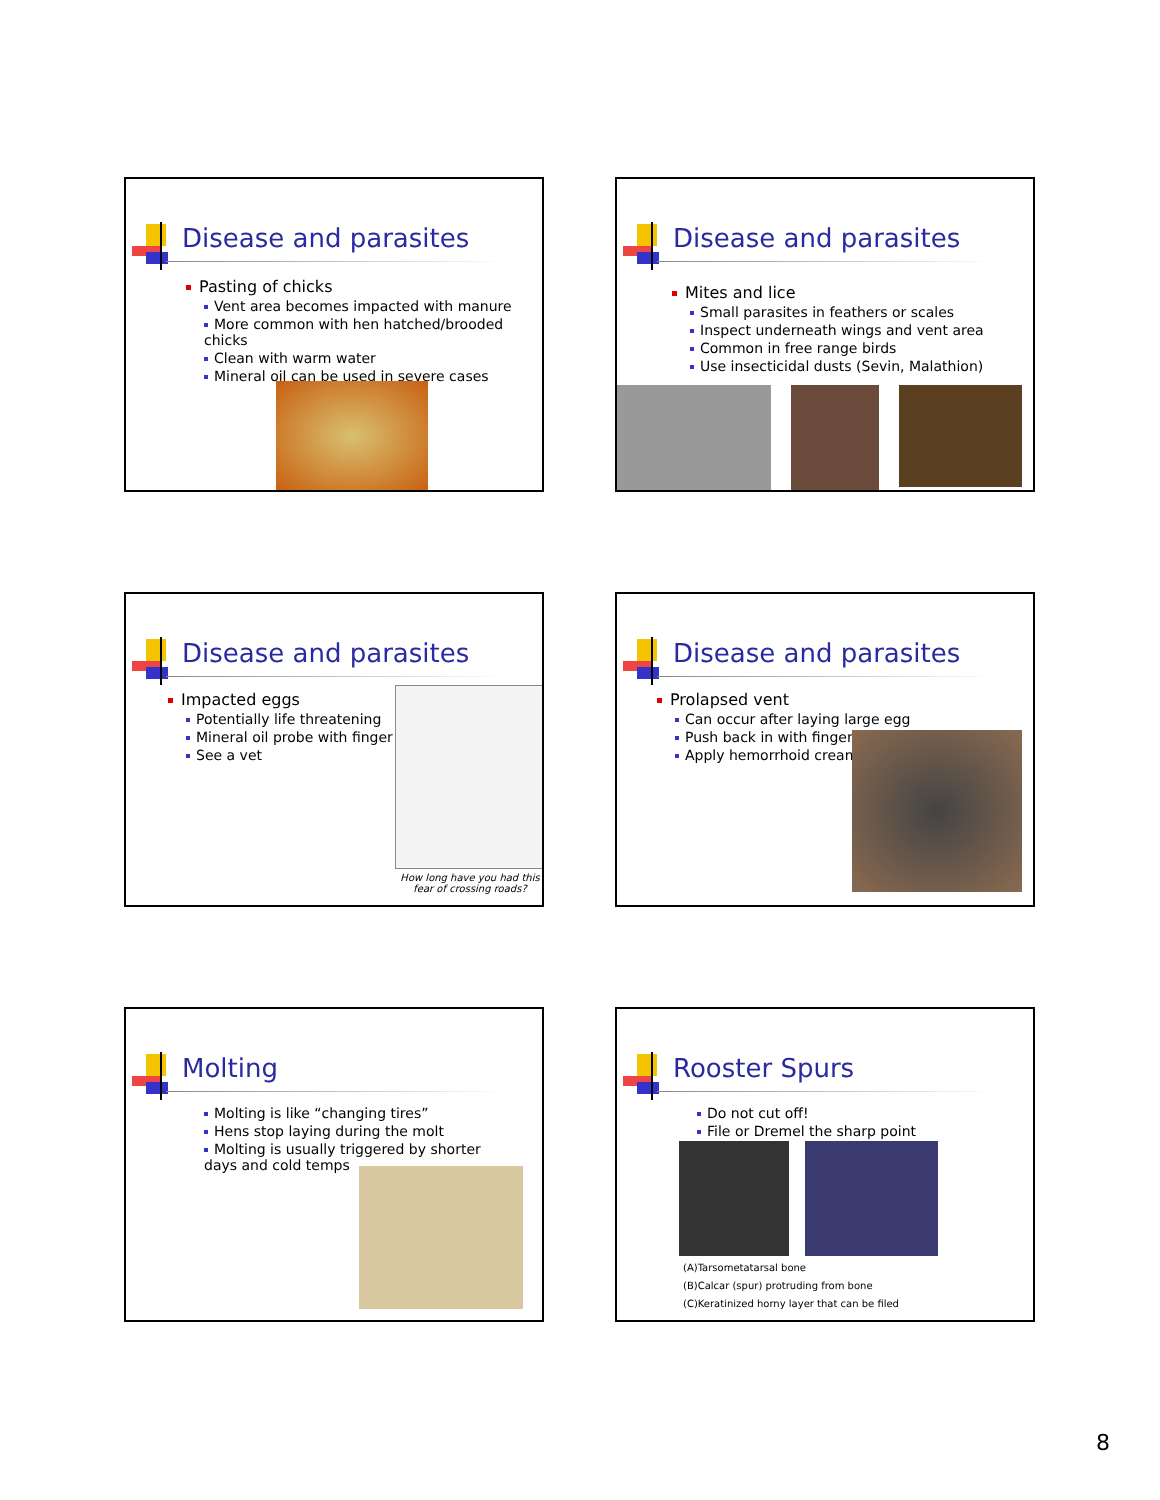Disease and parasites
Pasting of chicks
Vent area becomes impacted with manure
More common with hen hatched/brooded chicks
Clean with warm water
Mineral oil can be used in severe cases
Disease and parasites
Mites and lice
Small parasites in feathers or scales
Inspect underneath wings and vent area
Common in free range birds
Use insecticidal dusts (Sevin, Malathion)
Disease and parasites
Impacted eggs
Potentially life threatening
Mineral oil probe with finger
See a vet
How long have you had this fear of crossing roads?
Disease and parasites
Prolapsed vent
Can occur after laying large egg
Push back in with finger
Apply hemorrhoid cream
Molting
Molting is like “changing tires”
Hens stop laying during the molt
Molting is usually triggered by shorter days and cold temps
Rooster Spurs
Do not cut off!
File or Dremel the sharp point
(A)Tarsometatarsal bone
(B)Calcar (spur) protruding from bone
(C)Keratinized horny layer that can be filed
8